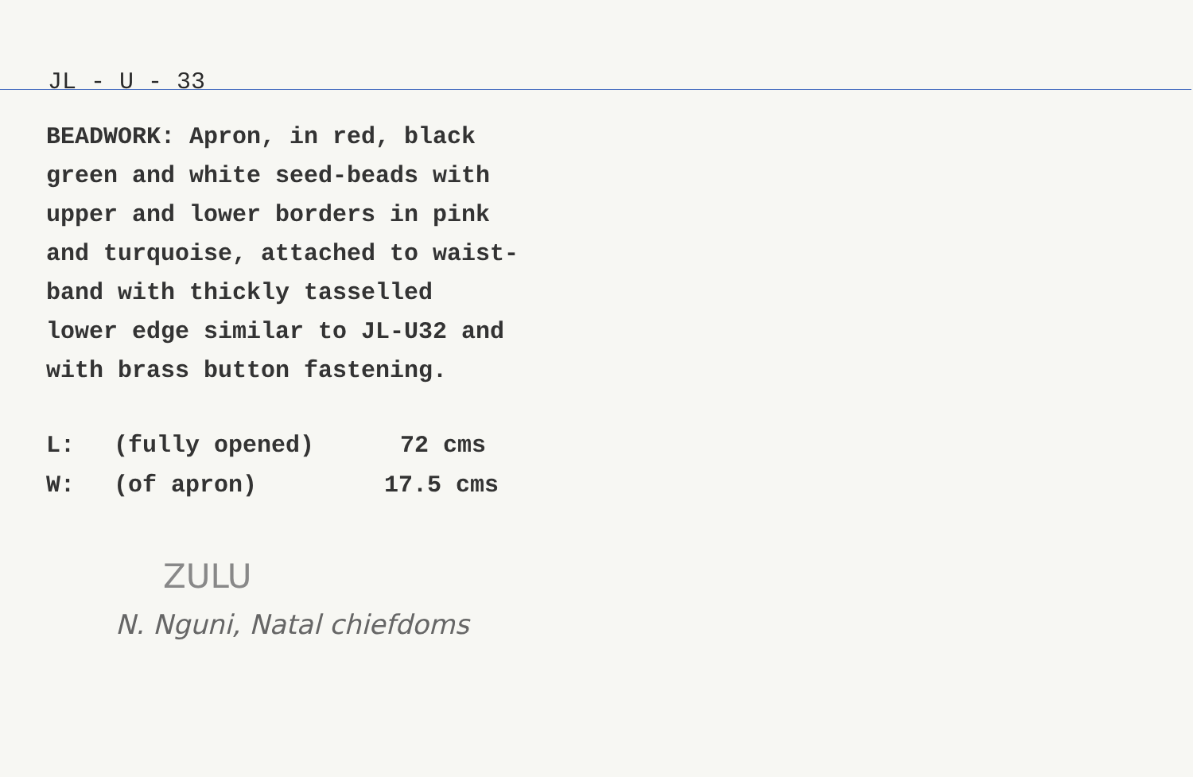JL - U - 33
BEADWORK: Apron, in red, black
green and white seed-beads with
upper and lower borders in pink
and turquoise, attached to waist-
band with thickly tasselled
lower edge similar to JL-U32 and
with brass button fastening.
L: (fully opened) 72 cms
W: (of apron) 17.5 cms
ZULU
N. Nguni, Natal chiefdoms